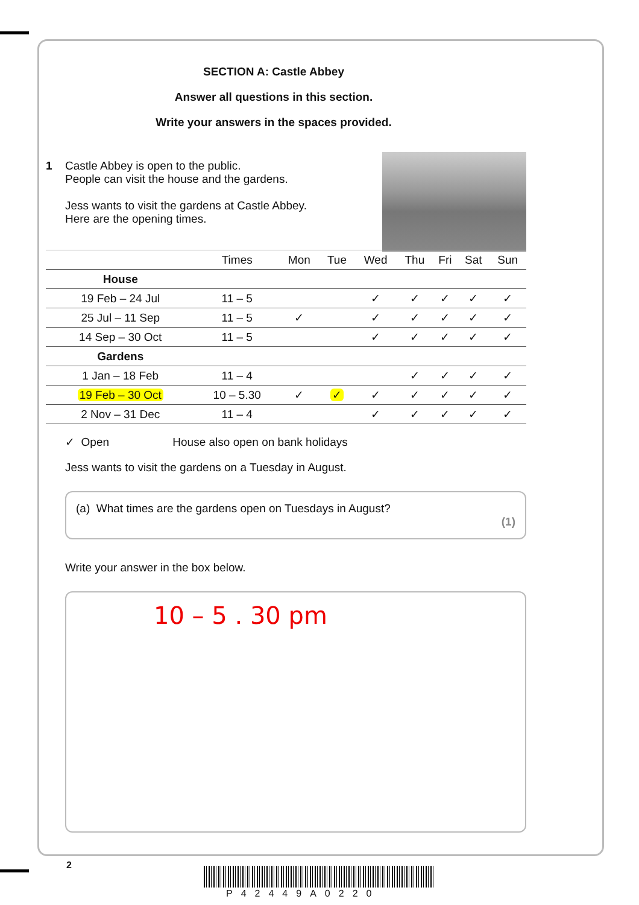SECTION A: Castle Abbey
Answer all questions in this section.
Write your answers in the spaces provided.
1 Castle Abbey is open to the public.
People can visit the house and the gardens.
Jess wants to visit the gardens at Castle Abbey.
Here are the opening times.
| | Times | Mon | Tue | Wed | Thu | Fri | Sat | Sun |
| --- | --- | --- | --- | --- | --- | --- | --- | --- |
| House | | | | | | | | |
| 19 Feb – 24 Jul | 11 – 5 | | | ✓ | ✓ | ✓ | ✓ | ✓ |
| 25 Jul – 11 Sep | 11 – 5 | ✓ | | ✓ | ✓ | ✓ | ✓ | ✓ |
| 14 Sep – 30 Oct | 11 – 5 | | | ✓ | ✓ | ✓ | ✓ | ✓ |
| Gardens | | | | | | | | |
| 1 Jan – 18 Feb | 11 – 4 | | | | ✓ | ✓ | ✓ | ✓ |
| 19 Feb – 30 Oct | 10 – 5.30 | ✓ | ✓ | ✓ | ✓ | ✓ | ✓ | ✓ |
| 2 Nov – 31 Dec | 11 – 4 | | | ✓ | ✓ | ✓ | ✓ | ✓ |
✓ Open House also open on bank holidays
Jess wants to visit the gardens on a Tuesday in August.
(a) What times are the gardens open on Tuesdays in August?
(1)
Write your answer in the box below.
10 – 5 . 30 pm
2
P42449A0220